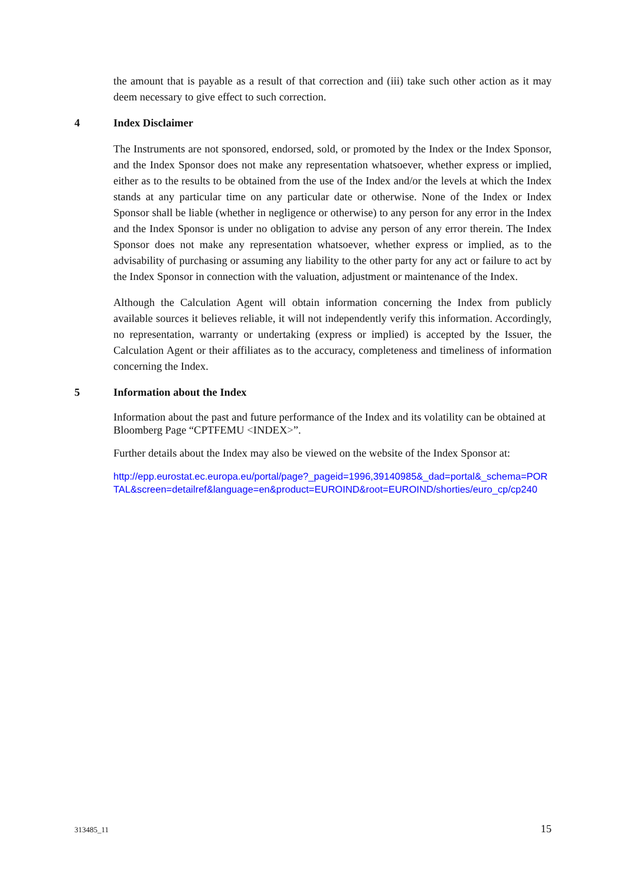the amount that is payable as a result of that correction and (iii) take such other action as it may deem necessary to give effect to such correction.
4 Index Disclaimer
The Instruments are not sponsored, endorsed, sold, or promoted by the Index or the Index Sponsor, and the Index Sponsor does not make any representation whatsoever, whether express or implied, either as to the results to be obtained from the use of the Index and/or the levels at which the Index stands at any particular time on any particular date or otherwise. None of the Index or Index Sponsor shall be liable (whether in negligence or otherwise) to any person for any error in the Index and the Index Sponsor is under no obligation to advise any person of any error therein. The Index Sponsor does not make any representation whatsoever, whether express or implied, as to the advisability of purchasing or assuming any liability to the other party for any act or failure to act by the Index Sponsor in connection with the valuation, adjustment or maintenance of the Index.
Although the Calculation Agent will obtain information concerning the Index from publicly available sources it believes reliable, it will not independently verify this information. Accordingly, no representation, warranty or undertaking (express or implied) is accepted by the Issuer, the Calculation Agent or their affiliates as to the accuracy, completeness and timeliness of information concerning the Index.
5 Information about the Index
Information about the past and future performance of the Index and its volatility can be obtained at Bloomberg Page “CPTFEMU <INDEX>”.
Further details about the Index may also be viewed on the website of the Index Sponsor at:
http://epp.eurostat.ec.europa.eu/portal/page?_pageid=1996,39140985&_dad=portal&_schema=PORTAL&screen=detailref&language=en&product=EUROIND&root=EUROIND/shorties/euro_cp/cp240
313485_11 15